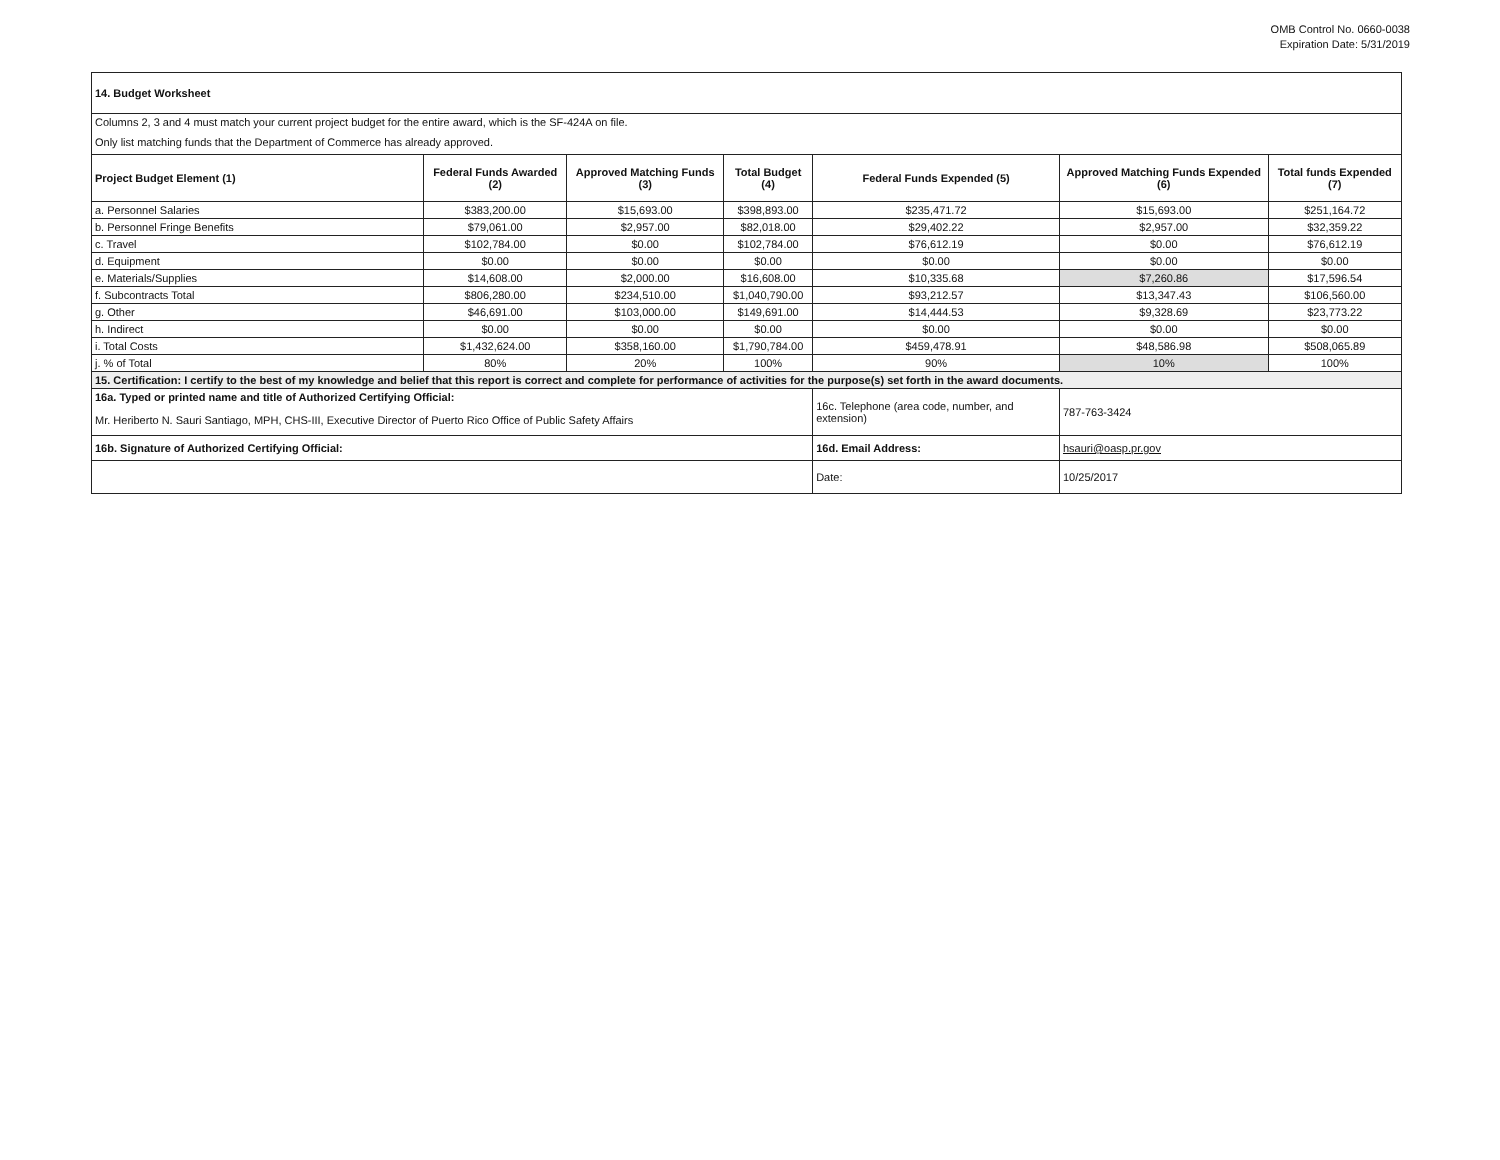OMB Control No. 0660-0038
Expiration Date: 5/31/2019
| 14. Budget Worksheet | | | | | | |
| Columns 2, 3 and 4 must match your current project budget for the entire award, which is the SF-424A on file. | | | | | | |
| Only list matching funds that the Department of Commerce has already approved. | | | | | | |
| Project Budget Element (1) | Federal Funds Awarded (2) | Approved Matching Funds (3) | Total Budget (4) | Federal Funds Expended (5) | Approved Matching Funds Expended (6) | Total funds Expended (7) |
| a. Personnel Salaries | $383,200.00 | $15,693.00 | $398,893.00 | $235,471.72 | $15,693.00 | $251,164.72 |
| b. Personnel Fringe Benefits | $79,061.00 | $2,957.00 | $82,018.00 | $29,402.22 | $2,957.00 | $32,359.22 |
| c. Travel | $102,784.00 | $0.00 | $102,784.00 | $76,612.19 | $0.00 | $76,612.19 |
| d. Equipment | $0.00 | $0.00 | $0.00 | $0.00 | $0.00 | $0.00 |
| e. Materials/Supplies | $14,608.00 | $2,000.00 | $16,608.00 | $10,335.68 | $7,260.86 | $17,596.54 |
| f. Subcontracts Total | $806,280.00 | $234,510.00 | $1,040,790.00 | $93,212.57 | $13,347.43 | $106,560.00 |
| g. Other | $46,691.00 | $103,000.00 | $149,691.00 | $14,444.53 | $9,328.69 | $23,773.22 |
| h. Indirect | $0.00 | $0.00 | $0.00 | $0.00 | $0.00 | $0.00 |
| i. Total Costs | $1,432,624.00 | $358,160.00 | $1,790,784.00 | $459,478.91 | $48,586.98 | $508,065.89 |
| j. % of Total | 80% | 20% | 100% | 90% | 10% | 100% |
| 15. Certification: I certify to the best of my knowledge and belief that this report is correct and complete for performance of activities for the purpose(s) set forth in the award documents. | | | | | | |
| 16a. Typed or printed name and title of Authorized Certifying Official: | | | | 16c. Telephone (area code, number, and extension) | 787-763-3424 | |
| Mr. Heriberto N. Sauri Santiago, MPH, CHS-III, Executive Director of Puerto Rico Office of Public Safety Affairs | | | | | | |
| 16b. Signature of Authorized Certifying Official: | | | | 16d. Email Address: | hsauri@oasp.pr.gov | |
| | | | | Date: | 10/25/2017 | |